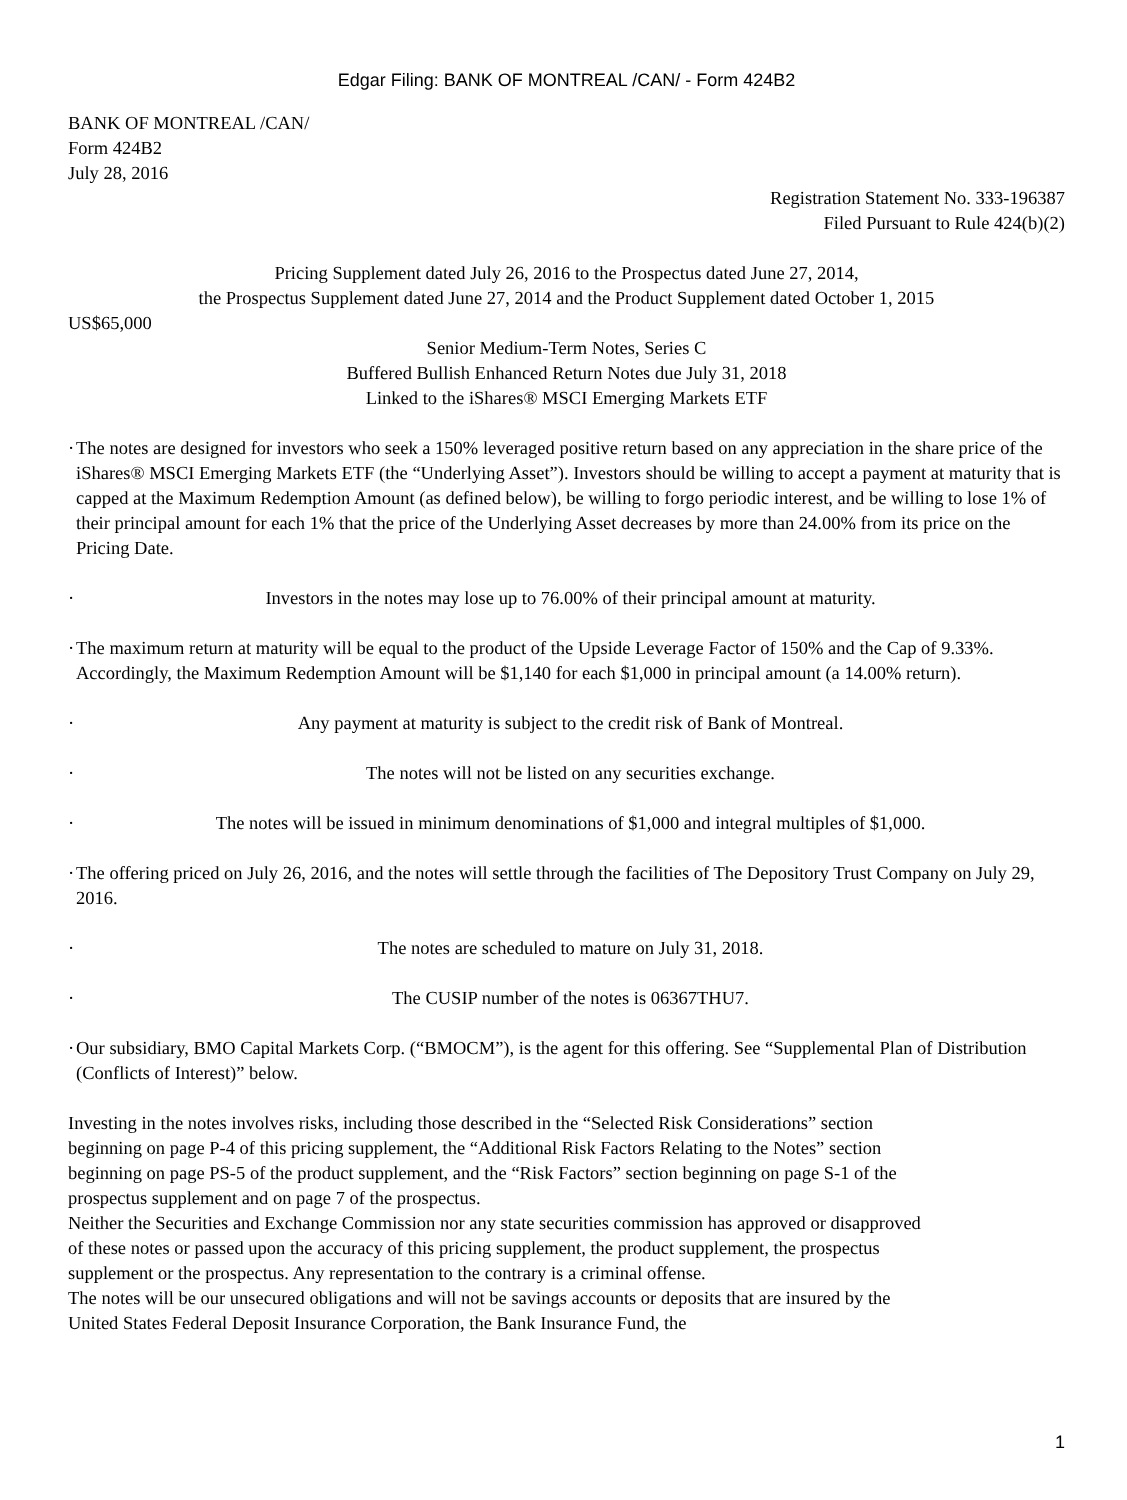Edgar Filing: BANK OF MONTREAL /CAN/ - Form 424B2
BANK OF MONTREAL /CAN/
Form 424B2
July 28, 2016
Registration Statement No. 333-196387
Filed Pursuant to Rule 424(b)(2)
Pricing Supplement dated July 26, 2016 to the Prospectus dated June 27, 2014,
the Prospectus Supplement dated June 27, 2014 and the Product Supplement dated October 1, 2015
US$65,000
Senior Medium-Term Notes, Series C
Buffered Bullish Enhanced Return Notes due July 31, 2018
Linked to the iShares® MSCI Emerging Markets ETF
· The notes are designed for investors who seek a 150% leveraged positive return based on any appreciation in the share price of the iShares® MSCI Emerging Markets ETF (the “Underlying Asset”). Investors should be willing to accept a payment at maturity that is capped at the Maximum Redemption Amount (as defined below), be willing to forgo periodic interest, and be willing to lose 1% of their principal amount for each 1% that the price of the Underlying Asset decreases by more than 24.00% from its price on the Pricing Date.
· Investors in the notes may lose up to 76.00% of their principal amount at maturity.
· The maximum return at maturity will be equal to the product of the Upside Leverage Factor of 150% and the Cap of 9.33%. Accordingly, the Maximum Redemption Amount will be $1,140 for each $1,000 in principal amount (a 14.00% return).
· Any payment at maturity is subject to the credit risk of Bank of Montreal.
· The notes will not be listed on any securities exchange.
· The notes will be issued in minimum denominations of $1,000 and integral multiples of $1,000.
· The offering priced on July 26, 2016, and the notes will settle through the facilities of The Depository Trust Company on July 29, 2016.
· The notes are scheduled to mature on July 31, 2018.
· The CUSIP number of the notes is 06367THU7.
· Our subsidiary, BMO Capital Markets Corp. (“BMOCM”), is the agent for this offering. See “Supplemental Plan of Distribution (Conflicts of Interest)” below.
Investing in the notes involves risks, including those described in the “Selected Risk Considerations” section beginning on page P-4 of this pricing supplement, the “Additional Risk Factors Relating to the Notes” section beginning on page PS-5 of the product supplement, and the “Risk Factors” section beginning on page S-1 of the prospectus supplement and on page 7 of the prospectus.
Neither the Securities and Exchange Commission nor any state securities commission has approved or disapproved of these notes or passed upon the accuracy of this pricing supplement, the product supplement, the prospectus supplement or the prospectus. Any representation to the contrary is a criminal offense.
The notes will be our unsecured obligations and will not be savings accounts or deposits that are insured by the United States Federal Deposit Insurance Corporation, the Bank Insurance Fund, the
1